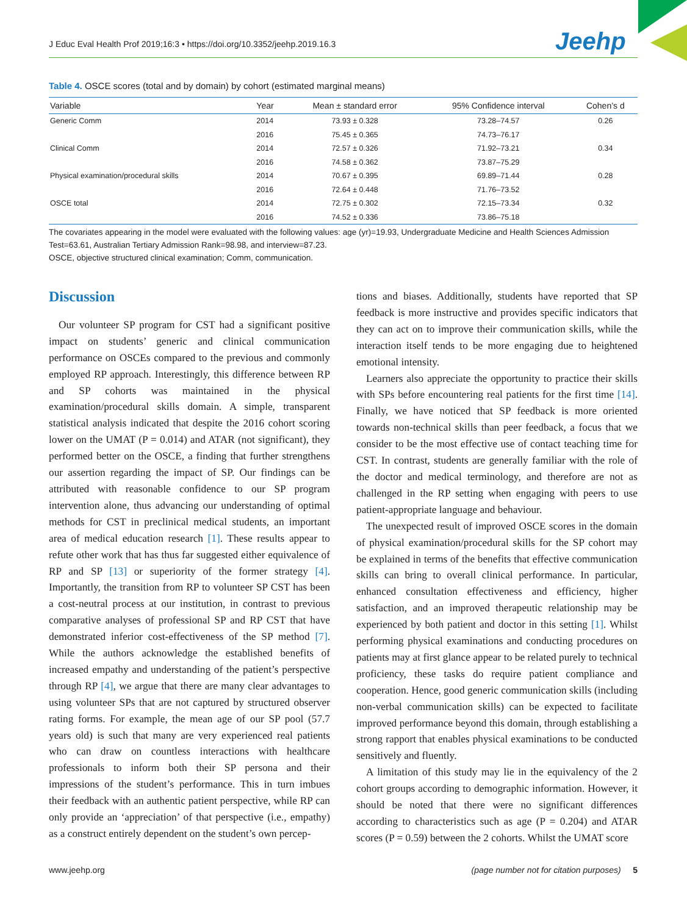J Educ Eval Health Prof 2019;16:3 • https://doi.org/10.3352/jeehp.2019.16.3
Jeehp
Table 4. OSCE scores (total and by domain) by cohort (estimated marginal means)
| Variable | Year | Mean ± standard error | 95% Confidence interval | Cohen’s d |
| --- | --- | --- | --- | --- |
| Generic Comm | 2014 | 73.93 ± 0.328 | 73.28–74.57 | 0.26 |
| | 2016 | 75.45 ± 0.365 | 74.73–76.17 | |
| Clinical Comm | 2014 | 72.57 ± 0.326 | 71.92–73.21 | 0.34 |
| | 2016 | 74.58 ± 0.362 | 73.87–75.29 | |
| Physical examination/procedural skills | 2014 | 70.67 ± 0.395 | 69.89–71.44 | 0.28 |
| | 2016 | 72.64 ± 0.448 | 71.76–73.52 | |
| OSCE total | 2014 | 72.75 ± 0.302 | 72.15–73.34 | 0.32 |
| | 2016 | 74.52 ± 0.336 | 73.86–75.18 | |
The covariates appearing in the model were evaluated with the following values: age (yr)=19.93, Undergraduate Medicine and Health Sciences Admission Test=63.61, Australian Tertiary Admission Rank=98.98, and interview=87.23.
OSCE, objective structured clinical examination; Comm, communication.
Discussion
Our volunteer SP program for CST had a significant positive impact on students’ generic and clinical communication performance on OSCEs compared to the previous and commonly employed RP approach. Interestingly, this difference between RP and SP cohorts was maintained in the physical examination/procedural skills domain. A simple, transparent statistical analysis indicated that despite the 2016 cohort scoring lower on the UMAT (P = 0.014) and ATAR (not significant), they performed better on the OSCE, a finding that further strengthens our assertion regarding the impact of SP. Our findings can be attributed with reasonable confidence to our SP program intervention alone, thus advancing our understanding of optimal methods for CST in preclinical medical students, an important area of medical education research [1]. These results appear to refute other work that has thus far suggested either equivalence of RP and SP [13] or superiority of the former strategy [4]. Importantly, the transition from RP to volunteer SP CST has been a cost-neutral process at our institution, in contrast to previous comparative analyses of professional SP and RP CST that have demonstrated inferior cost-effectiveness of the SP method [7]. While the authors acknowledge the established benefits of increased empathy and understanding of the patient’s perspective through RP [4], we argue that there are many clear advantages to using volunteer SPs that are not captured by structured observer rating forms. For example, the mean age of our SP pool (57.7 years old) is such that many are very experienced real patients who can draw on countless interactions with healthcare professionals to inform both their SP persona and their impressions of the student’s performance. This in turn imbues their feedback with an authentic patient perspective, while RP can only provide an ‘appreciation’ of that perspective (i.e., empathy) as a construct entirely dependent on the student’s own percep-
tions and biases. Additionally, students have reported that SP feedback is more instructive and provides specific indicators that they can act on to improve their communication skills, while the interaction itself tends to be more engaging due to heightened emotional intensity.
Learners also appreciate the opportunity to practice their skills with SPs before encountering real patients for the first time [14]. Finally, we have noticed that SP feedback is more oriented towards non-technical skills than peer feedback, a focus that we consider to be the most effective use of contact teaching time for CST. In contrast, students are generally familiar with the role of the doctor and medical terminology, and therefore are not as challenged in the RP setting when engaging with peers to use patient-appropriate language and behaviour.
The unexpected result of improved OSCE scores in the domain of physical examination/procedural skills for the SP cohort may be explained in terms of the benefits that effective communication skills can bring to overall clinical performance. In particular, enhanced consultation effectiveness and efficiency, higher satisfaction, and an improved therapeutic relationship may be experienced by both patient and doctor in this setting [1]. Whilst performing physical examinations and conducting procedures on patients may at first glance appear to be related purely to technical proficiency, these tasks do require patient compliance and cooperation. Hence, good generic communication skills (including non-verbal communication skills) can be expected to facilitate improved performance beyond this domain, through establishing a strong rapport that enables physical examinations to be conducted sensitively and fluently.
A limitation of this study may lie in the equivalency of the 2 cohort groups according to demographic information. However, it should be noted that there were no significant differences according to characteristics such as age (P = 0.204) and ATAR scores (P = 0.59) between the 2 cohorts. Whilst the UMAT score
www.jeehp.org (page number not for citation purposes) 5